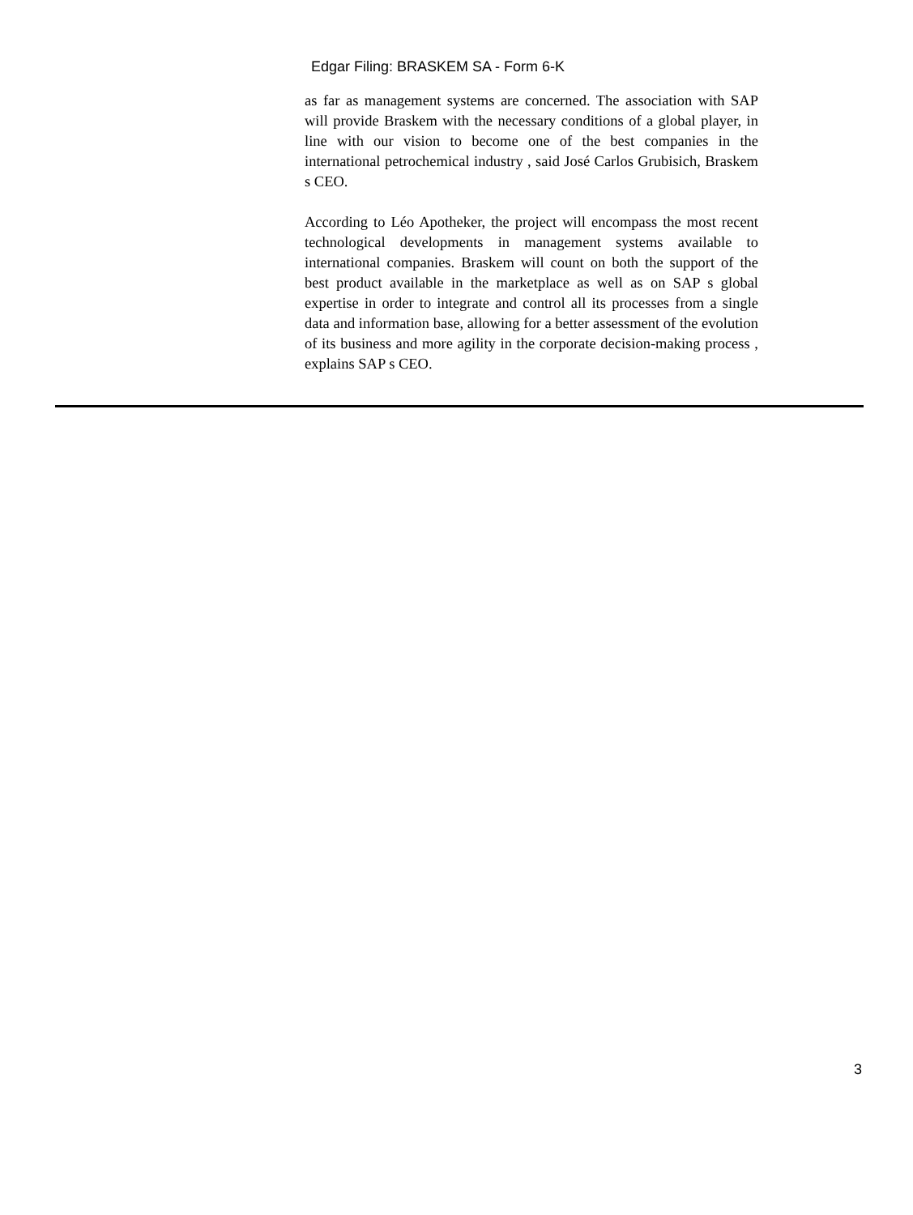Edgar Filing: BRASKEM SA - Form 6-K
as far as management systems are concerned. The association with SAP will provide Braskem with the necessary conditions of a global player, in line with our vision to become one of the best companies in the international petrochemical industry , said José Carlos Grubisich, Braskem s CEO.
According to Léo Apotheker, the project will encompass the most recent technological developments in management systems available to international companies. Braskem will count on both the support of the best product available in the marketplace as well as on SAP s global expertise in order to integrate and control all its processes from a single data and information base, allowing for a better assessment of the evolution of its business and more agility in the corporate decision-making process , explains SAP s CEO.
3